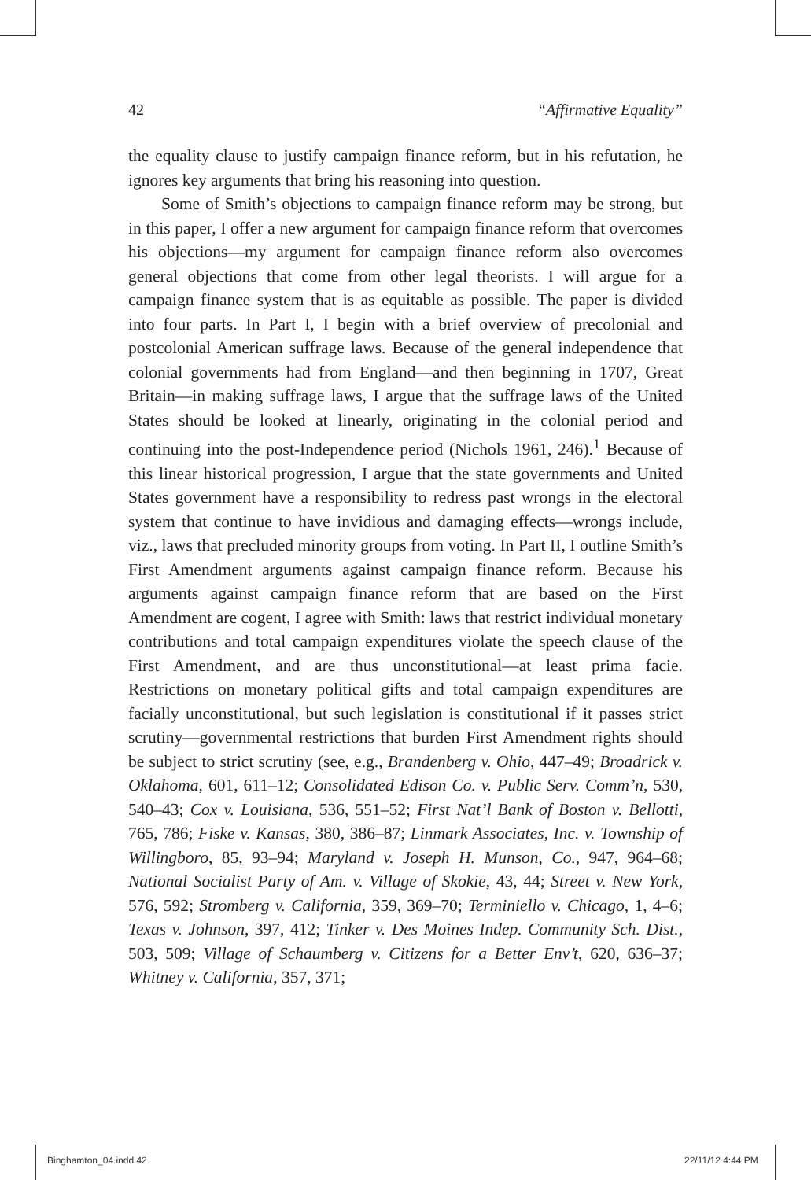42 “Affirmative Equality”
the equality clause to justify campaign finance reform, but in his refutation, he ignores key arguments that bring his reasoning into question.
Some of Smith’s objections to campaign finance reform may be strong, but in this paper, I offer a new argument for campaign finance reform that overcomes his objections—my argument for campaign finance reform also overcomes general objections that come from other legal theorists. I will argue for a campaign finance system that is as equitable as possible. The paper is divided into four parts. In Part I, I begin with a brief overview of precolonial and postcolonial American suffrage laws. Because of the general independence that colonial governments had from England—and then beginning in 1707, Great Britain—in making suffrage laws, I argue that the suffrage laws of the United States should be looked at linearly, originating in the colonial period and continuing into the post-Independence period (Nichols 1961, 246).<sup>1</sup> Because of this linear historical progression, I argue that the state governments and United States government have a responsibility to redress past wrongs in the electoral system that continue to have invidious and damaging effects—wrongs include, viz., laws that precluded minority groups from voting. In Part II, I outline Smith’s First Amendment arguments against campaign finance reform. Because his arguments against campaign finance reform that are based on the First Amendment are cogent, I agree with Smith: laws that restrict individual monetary contributions and total campaign expenditures violate the speech clause of the First Amendment, and are thus unconstitutional—at least prima facie. Restrictions on monetary political gifts and total campaign expenditures are facially unconstitutional, but such legislation is constitutional if it passes strict scrutiny—governmental restrictions that burden First Amendment rights should be subject to strict scrutiny (see, e.g., Brandenberg v. Ohio, 447–49; Broadrick v. Oklahoma, 601, 611–12; Consolidated Edison Co. v. Public Serv. Comm’n, 530, 540–43; Cox v. Louisiana, 536, 551–52; First Nat’l Bank of Boston v. Bellotti, 765, 786; Fiske v. Kansas, 380, 386–87; Linmark Associates, Inc. v. Township of Willingboro, 85, 93–94; Maryland v. Joseph H. Munson, Co., 947, 964–68; National Socialist Party of Am. v. Village of Skokie, 43, 44; Street v. New York, 576, 592; Stromberg v. California, 359, 369–70; Terminiello v. Chicago, 1, 4–6; Texas v. Johnson, 397, 412; Tinker v. Des Moines Indep. Community Sch. Dist., 503, 509; Village of Schaumberg v. Citizens for a Better Env’t, 620, 636–37; Whitney v. California, 357, 371;
Binghamton_04.indd 42 22/11/12 4:44 PM